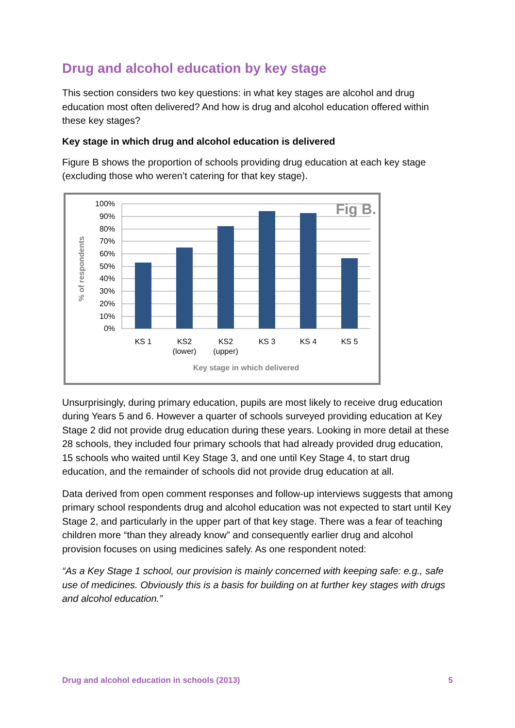Drug and alcohol education by key stage
This section considers two key questions: in what key stages are alcohol and drug education most often delivered? And how is drug and alcohol education offered within these key stages?
Key stage in which drug and alcohol education is delivered
Figure B shows the proportion of schools providing drug education at each key stage (excluding those who weren’t catering for that key stage).
% of respondents
100%
90%
80%
70%
60%
50%
40%
30%
20%
10%
0%
Fig B.
KS 1
KS2
(lower)
KS2
(upper)
KS 3
KS 4
KS 5
Key stage in which delivered
Unsurprisingly, during primary education, pupils are most likely to receive drug education during Years 5 and 6. However a quarter of schools surveyed providing education at Key Stage 2 did not provide drug education during these years. Looking in more detail at these 28 schools, they included four primary schools that had already provided drug education, 15 schools who waited until Key Stage 3, and one until Key Stage 4, to start drug education, and the remainder of schools did not provide drug education at all.
Data derived from open comment responses and follow-up interviews suggests that among primary school respondents drug and alcohol education was not expected to start until Key Stage 2, and particularly in the upper part of that key stage. There was a fear of teaching children more “than they already know” and consequently earlier drug and alcohol provision focuses on using medicines safely. As one respondent noted:
“As a Key Stage 1 school, our provision is mainly concerned with keeping safe: e.g., safe use of medicines. Obviously this is a basis for building on at further key stages with drugs and alcohol education.”
Drug and alcohol education in schools (2013) 5